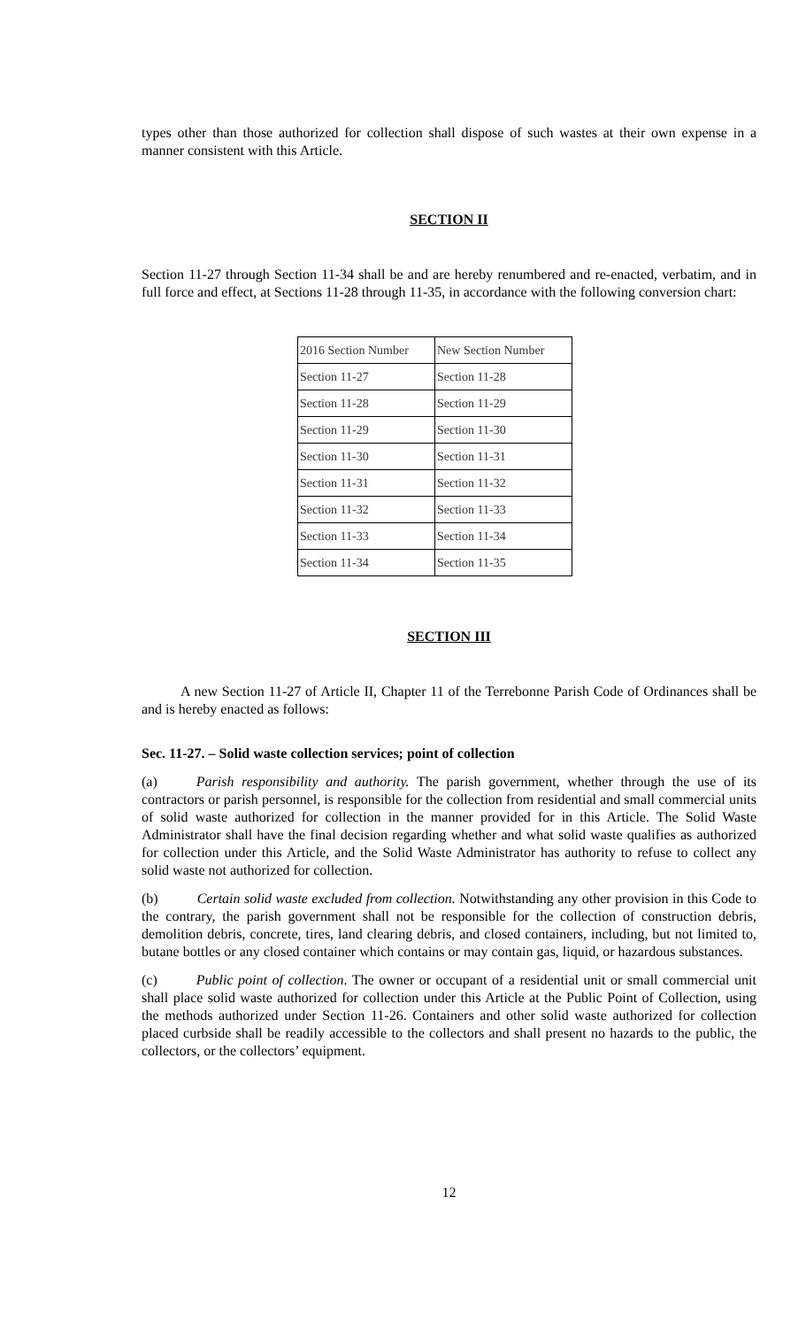types other than those authorized for collection shall dispose of such wastes at their own expense in a manner consistent with this Article.
SECTION II
Section 11-27 through Section 11-34 shall be and are hereby renumbered and re-enacted, verbatim, and in full force and effect, at Sections 11-28 through 11-35, in accordance with the following conversion chart:
| 2016 Section Number | New Section Number |
| --- | --- |
| Section 11-27 | Section 11-28 |
| Section 11-28 | Section 11-29 |
| Section 11-29 | Section 11-30 |
| Section 11-30 | Section 11-31 |
| Section 11-31 | Section 11-32 |
| Section 11-32 | Section 11-33 |
| Section 11-33 | Section 11-34 |
| Section 11-34 | Section 11-35 |
SECTION III
A new Section 11-27 of Article II, Chapter 11 of the Terrebonne Parish Code of Ordinances shall be and is hereby enacted as follows:
Sec. 11-27. – Solid waste collection services; point of collection
(a) Parish responsibility and authority. The parish government, whether through the use of its contractors or parish personnel, is responsible for the collection from residential and small commercial units of solid waste authorized for collection in the manner provided for in this Article. The Solid Waste Administrator shall have the final decision regarding whether and what solid waste qualifies as authorized for collection under this Article, and the Solid Waste Administrator has authority to refuse to collect any solid waste not authorized for collection.
(b) Certain solid waste excluded from collection. Notwithstanding any other provision in this Code to the contrary, the parish government shall not be responsible for the collection of construction debris, demolition debris, concrete, tires, land clearing debris, and closed containers, including, but not limited to, butane bottles or any closed container which contains or may contain gas, liquid, or hazardous substances.
(c) Public point of collection. The owner or occupant of a residential unit or small commercial unit shall place solid waste authorized for collection under this Article at the Public Point of Collection, using the methods authorized under Section 11-26. Containers and other solid waste authorized for collection placed curbside shall be readily accessible to the collectors and shall present no hazards to the public, the collectors, or the collectors’ equipment.
12